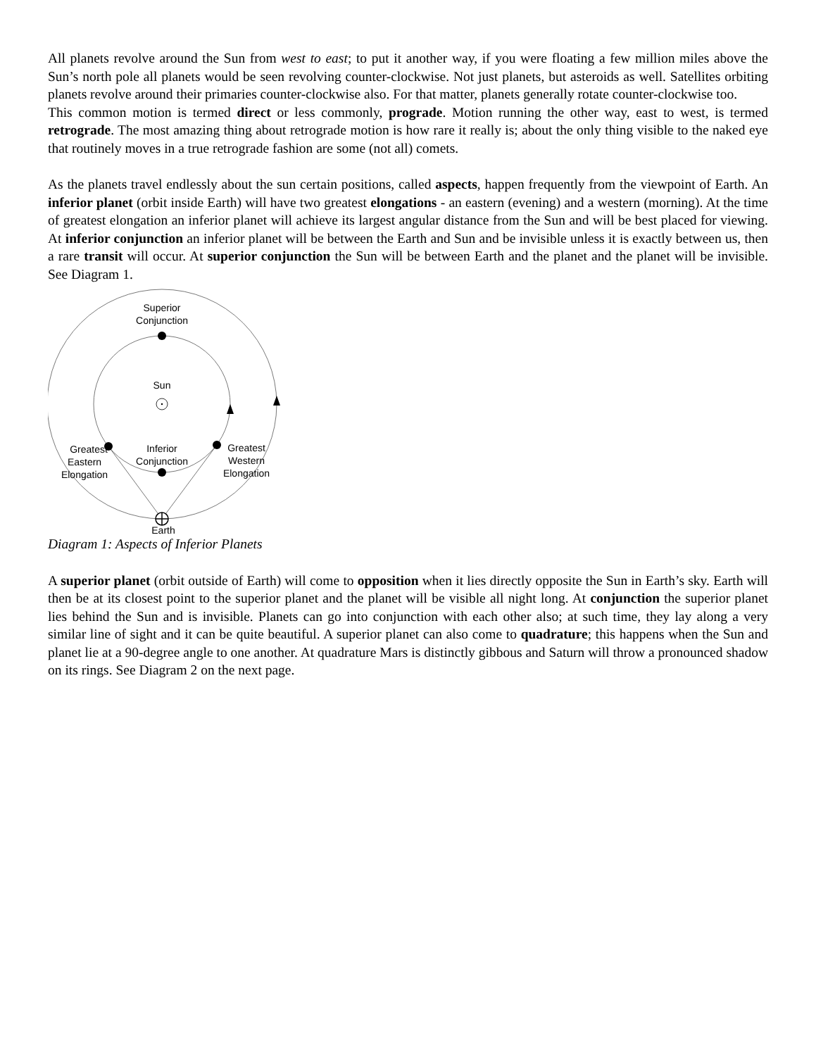All planets revolve around the Sun from west to east; to put it another way, if you were floating a few million miles above the Sun’s north pole all planets would be seen revolving counter-clockwise. Not just planets, but asteroids as well. Satellites orbiting planets revolve around their primaries counter-clockwise also. For that matter, planets generally rotate counter-clockwise too.
This common motion is termed direct or less commonly, prograde. Motion running the other way, east to west, is termed retrograde. The most amazing thing about retrograde motion is how rare it really is; about the only thing visible to the naked eye that routinely moves in a true retrograde fashion are some (not all) comets.
As the planets travel endlessly about the sun certain positions, called aspects, happen frequently from the viewpoint of Earth. An inferior planet (orbit inside Earth) will have two greatest elongations - an eastern (evening) and a western (morning). At the time of greatest elongation an inferior planet will achieve its largest angular distance from the Sun and will be best placed for viewing. At inferior conjunction an inferior planet will be between the Earth and Sun and be invisible unless it is exactly between us, then a rare transit will occur. At superior conjunction the Sun will be between Earth and the planet and the planet will be invisible. See Diagram 1.
Superior
Conjunction
Sun
Inferior
Conjunction
Greatest
Eastern
Elongation
Greatest
Western
Elongation
Earth
Diagram 1: Aspects of Inferior Planets
A superior planet (orbit outside of Earth) will come to opposition when it lies directly opposite the Sun in Earth’s sky. Earth will then be at its closest point to the superior planet and the planet will be visible all night long. At conjunction the superior planet lies behind the Sun and is invisible. Planets can go into conjunction with each other also; at such time, they lay along a very similar line of sight and it can be quite beautiful. A superior planet can also come to quadrature; this happens when the Sun and planet lie at a 90-degree angle to one another. At quadrature Mars is distinctly gibbous and Saturn will throw a pronounced shadow on its rings. See Diagram 2 on the next page.